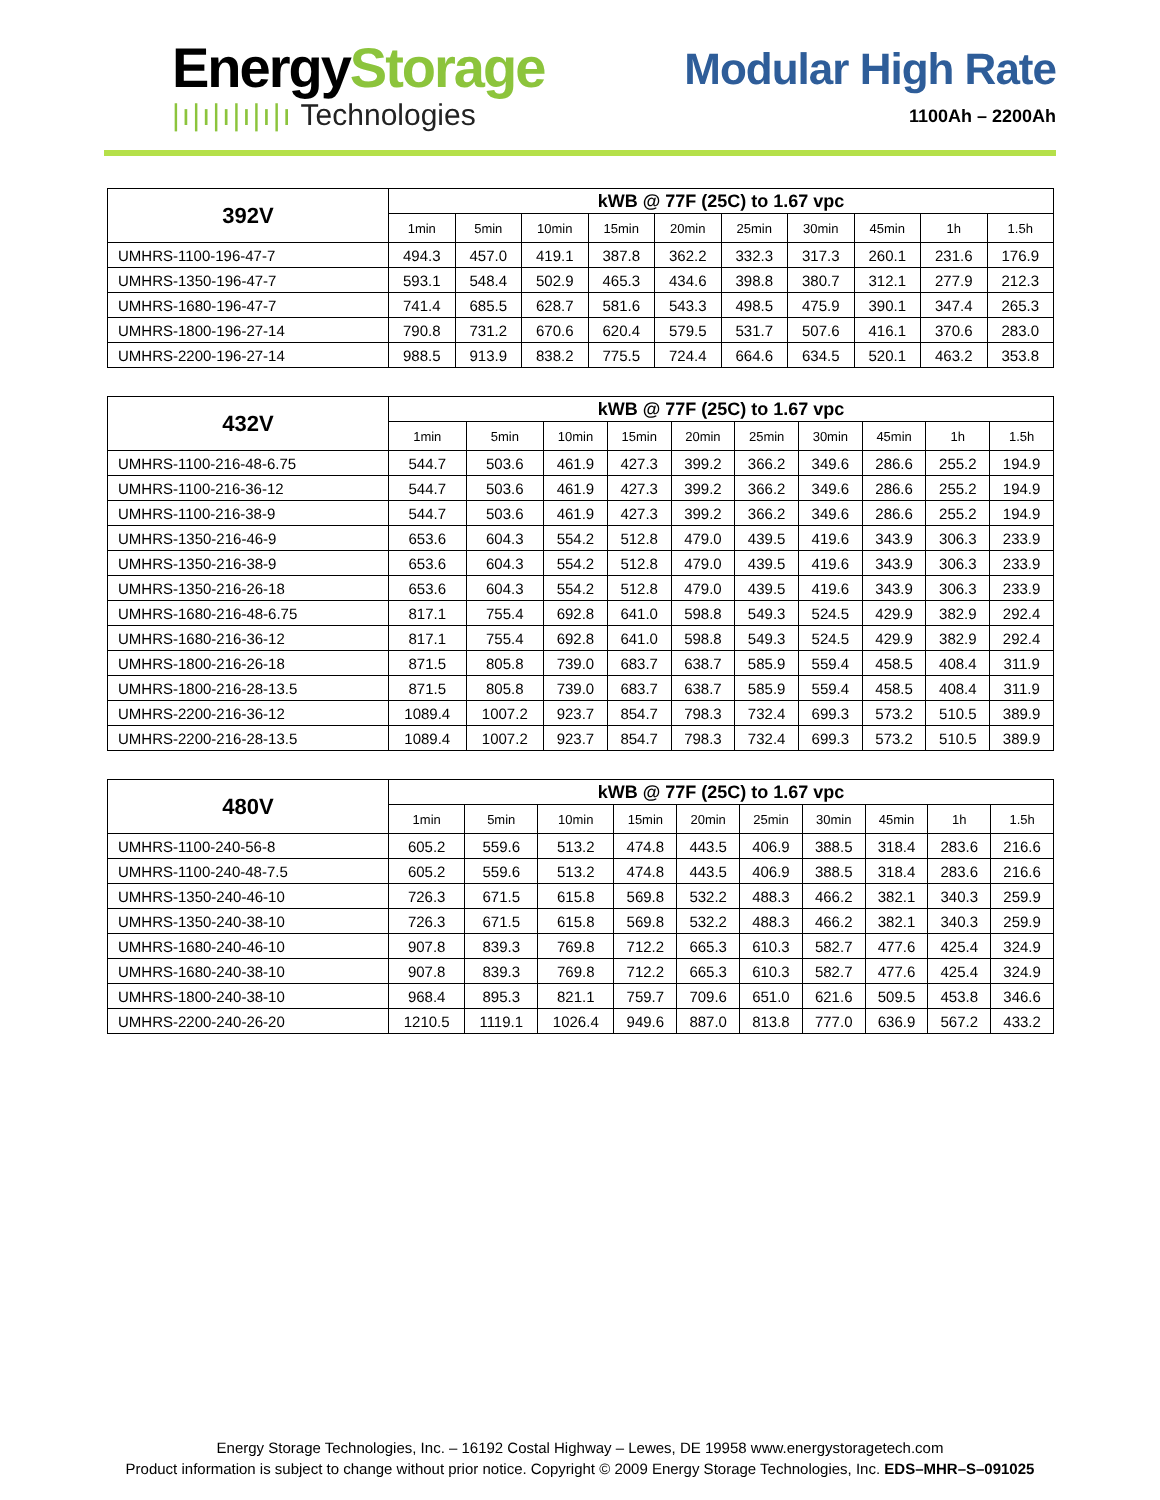EnergyStorage
|ı|ı|ı|ı|ı|ı Technologies
Modular High Rate
1100Ah – 2200Ah
| 392V | kWB @ 77F (25C) to 1.67 vpc | | | | | | | | | |
| --- | --- | --- | --- | --- | --- | --- | --- | --- | --- | --- |
| | 1min | 5min | 10min | 15min | 20min | 25min | 30min | 45min | 1h | 1.5h |
| UMHRS-1100-196-47-7 | 494.3 | 457.0 | 419.1 | 387.8 | 362.2 | 332.3 | 317.3 | 260.1 | 231.6 | 176.9 |
| UMHRS-1350-196-47-7 | 593.1 | 548.4 | 502.9 | 465.3 | 434.6 | 398.8 | 380.7 | 312.1 | 277.9 | 212.3 |
| UMHRS-1680-196-47-7 | 741.4 | 685.5 | 628.7 | 581.6 | 543.3 | 498.5 | 475.9 | 390.1 | 347.4 | 265.3 |
| UMHRS-1800-196-27-14 | 790.8 | 731.2 | 670.6 | 620.4 | 579.5 | 531.7 | 507.6 | 416.1 | 370.6 | 283.0 |
| UMHRS-2200-196-27-14 | 988.5 | 913.9 | 838.2 | 775.5 | 724.4 | 664.6 | 634.5 | 520.1 | 463.2 | 353.8 |
| 432V | kWB @ 77F (25C) to 1.67 vpc | | | | | | | | | |
| --- | --- | --- | --- | --- | --- | --- | --- | --- | --- | --- |
| | 1min | 5min | 10min | 15min | 20min | 25min | 30min | 45min | 1h | 1.5h |
| UMHRS-1100-216-48-6.75 | 544.7 | 503.6 | 461.9 | 427.3 | 399.2 | 366.2 | 349.6 | 286.6 | 255.2 | 194.9 |
| UMHRS-1100-216-36-12 | 544.7 | 503.6 | 461.9 | 427.3 | 399.2 | 366.2 | 349.6 | 286.6 | 255.2 | 194.9 |
| UMHRS-1100-216-38-9 | 544.7 | 503.6 | 461.9 | 427.3 | 399.2 | 366.2 | 349.6 | 286.6 | 255.2 | 194.9 |
| UMHRS-1350-216-46-9 | 653.6 | 604.3 | 554.2 | 512.8 | 479.0 | 439.5 | 419.6 | 343.9 | 306.3 | 233.9 |
| UMHRS-1350-216-38-9 | 653.6 | 604.3 | 554.2 | 512.8 | 479.0 | 439.5 | 419.6 | 343.9 | 306.3 | 233.9 |
| UMHRS-1350-216-26-18 | 653.6 | 604.3 | 554.2 | 512.8 | 479.0 | 439.5 | 419.6 | 343.9 | 306.3 | 233.9 |
| UMHRS-1680-216-48-6.75 | 817.1 | 755.4 | 692.8 | 641.0 | 598.8 | 549.3 | 524.5 | 429.9 | 382.9 | 292.4 |
| UMHRS-1680-216-36-12 | 817.1 | 755.4 | 692.8 | 641.0 | 598.8 | 549.3 | 524.5 | 429.9 | 382.9 | 292.4 |
| UMHRS-1800-216-26-18 | 871.5 | 805.8 | 739.0 | 683.7 | 638.7 | 585.9 | 559.4 | 458.5 | 408.4 | 311.9 |
| UMHRS-1800-216-28-13.5 | 871.5 | 805.8 | 739.0 | 683.7 | 638.7 | 585.9 | 559.4 | 458.5 | 408.4 | 311.9 |
| UMHRS-2200-216-36-12 | 1089.4 | 1007.2 | 923.7 | 854.7 | 798.3 | 732.4 | 699.3 | 573.2 | 510.5 | 389.9 |
| UMHRS-2200-216-28-13.5 | 1089.4 | 1007.2 | 923.7 | 854.7 | 798.3 | 732.4 | 699.3 | 573.2 | 510.5 | 389.9 |
| 480V | kWB @ 77F (25C) to 1.67 vpc | | | | | | | | | |
| --- | --- | --- | --- | --- | --- | --- | --- | --- | --- | --- |
| | 1min | 5min | 10min | 15min | 20min | 25min | 30min | 45min | 1h | 1.5h |
| UMHRS-1100-240-56-8 | 605.2 | 559.6 | 513.2 | 474.8 | 443.5 | 406.9 | 388.5 | 318.4 | 283.6 | 216.6 |
| UMHRS-1100-240-48-7.5 | 605.2 | 559.6 | 513.2 | 474.8 | 443.5 | 406.9 | 388.5 | 318.4 | 283.6 | 216.6 |
| UMHRS-1350-240-46-10 | 726.3 | 671.5 | 615.8 | 569.8 | 532.2 | 488.3 | 466.2 | 382.1 | 340.3 | 259.9 |
| UMHRS-1350-240-38-10 | 726.3 | 671.5 | 615.8 | 569.8 | 532.2 | 488.3 | 466.2 | 382.1 | 340.3 | 259.9 |
| UMHRS-1680-240-46-10 | 907.8 | 839.3 | 769.8 | 712.2 | 665.3 | 610.3 | 582.7 | 477.6 | 425.4 | 324.9 |
| UMHRS-1680-240-38-10 | 907.8 | 839.3 | 769.8 | 712.2 | 665.3 | 610.3 | 582.7 | 477.6 | 425.4 | 324.9 |
| UMHRS-1800-240-38-10 | 968.4 | 895.3 | 821.1 | 759.7 | 709.6 | 651.0 | 621.6 | 509.5 | 453.8 | 346.6 |
| UMHRS-2200-240-26-20 | 1210.5 | 1119.1 | 1026.4 | 949.6 | 887.0 | 813.8 | 777.0 | 636.9 | 567.2 | 433.2 |
Energy Storage Technologies, Inc. – 16192 Costal Highway – Lewes, DE 19958 www.energystoragetech.com
Product information is subject to change without prior notice. Copyright © 2009 Energy Storage Technologies, Inc. EDS–MHR–S–091025